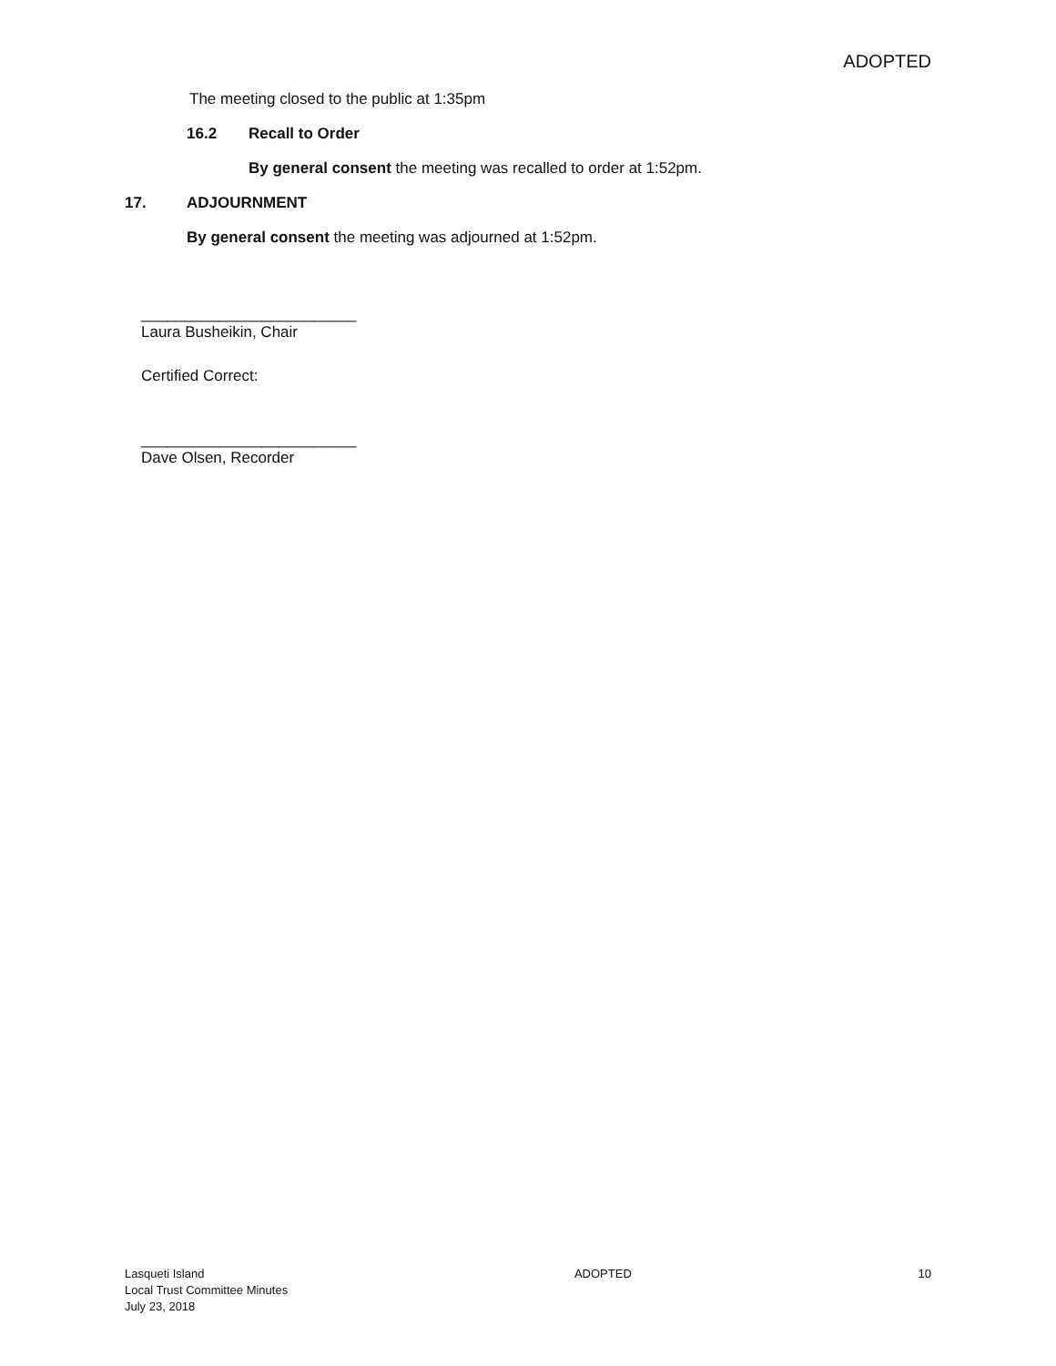ADOPTED
The meeting closed to the public at 1:35pm
16.2 Recall to Order
By general consent the meeting was recalled to order at 1:52pm.
17. ADJOURNMENT
By general consent the meeting was adjourned at 1:52pm.
_________________________
Laura Busheikin, Chair
Certified Correct:
_________________________
Dave Olsen, Recorder
Lasqueti Island
Local Trust Committee Minutes
July 23, 2018
ADOPTED 10